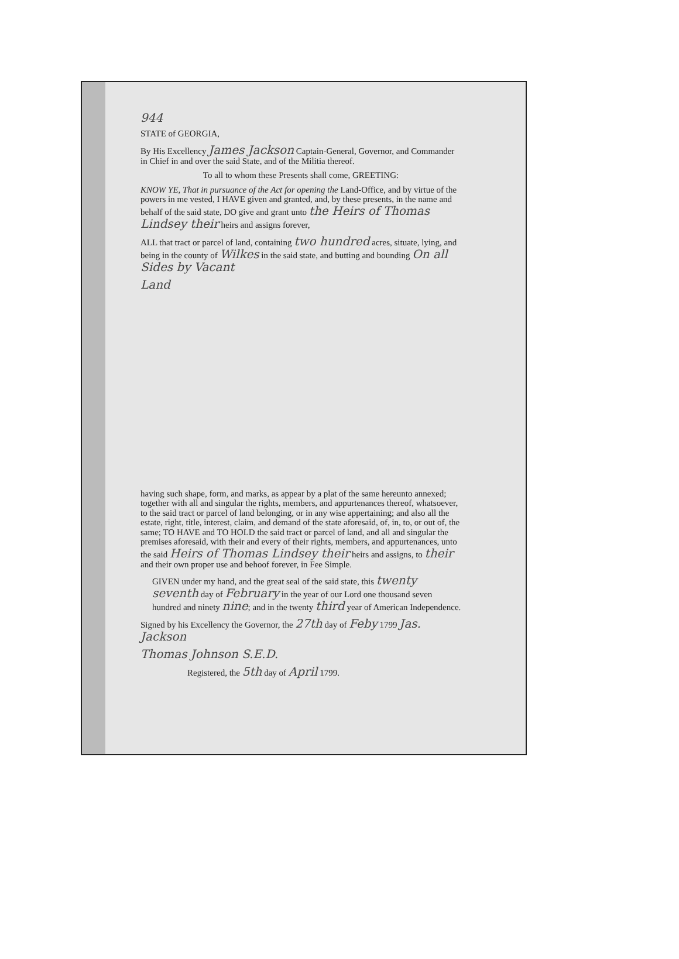944
STATE of GEORGIA,
By His Excellency James Jackson Captain-General, Governor, and Commander in Chief in and over the said State, and of the Militia thereof.
To all to whom these Presents shall come, GREETING:
KNOW YE, That in pursuance of the Act for opening the Land-Office, and by virtue of the powers in me vested, I HAVE given and granted, and, by these presents, in the name and behalf of the said state, DO give and grant unto the Heirs of Thomas Lindsey their heirs and assigns forever,
ALL that tract or parcel of land, containing two hundred acres, situate, lying, and being in the county of Wilkes in the said state, and butting and bounding On all Sides by Vacant
Land
having such shape, form, and marks, as appear by a plat of the same hereunto annexed; together with all and singular the rights, members, and appurtenances thereof, whatsoever, to the said tract or parcel of land belonging, or in any wise appertaining; and also all the estate, right, title, interest, claim, and demand of the state aforesaid, of, in, to, or out of, the same; TO HAVE and TO HOLD the said tract or parcel of land, and all and singular the premises aforesaid, with their and every of their rights, members, and appurtenances, unto the said Heirs of Thomas Lindsey their heirs and assigns, to their and their own proper use and behoof forever, in Fee Simple.
GIVEN under my hand, and the great seal of the said state, this twenty seventh day of February in the year of our Lord one thousand seven hundred and ninety nine; and in the twenty third year of American Independence.
Signed by his Excellency the Governor, the 27th day of Feby 1799 Jas. Jackson
Thomas Johnson S.E.D.
Registered, the 5th day of April 1799.